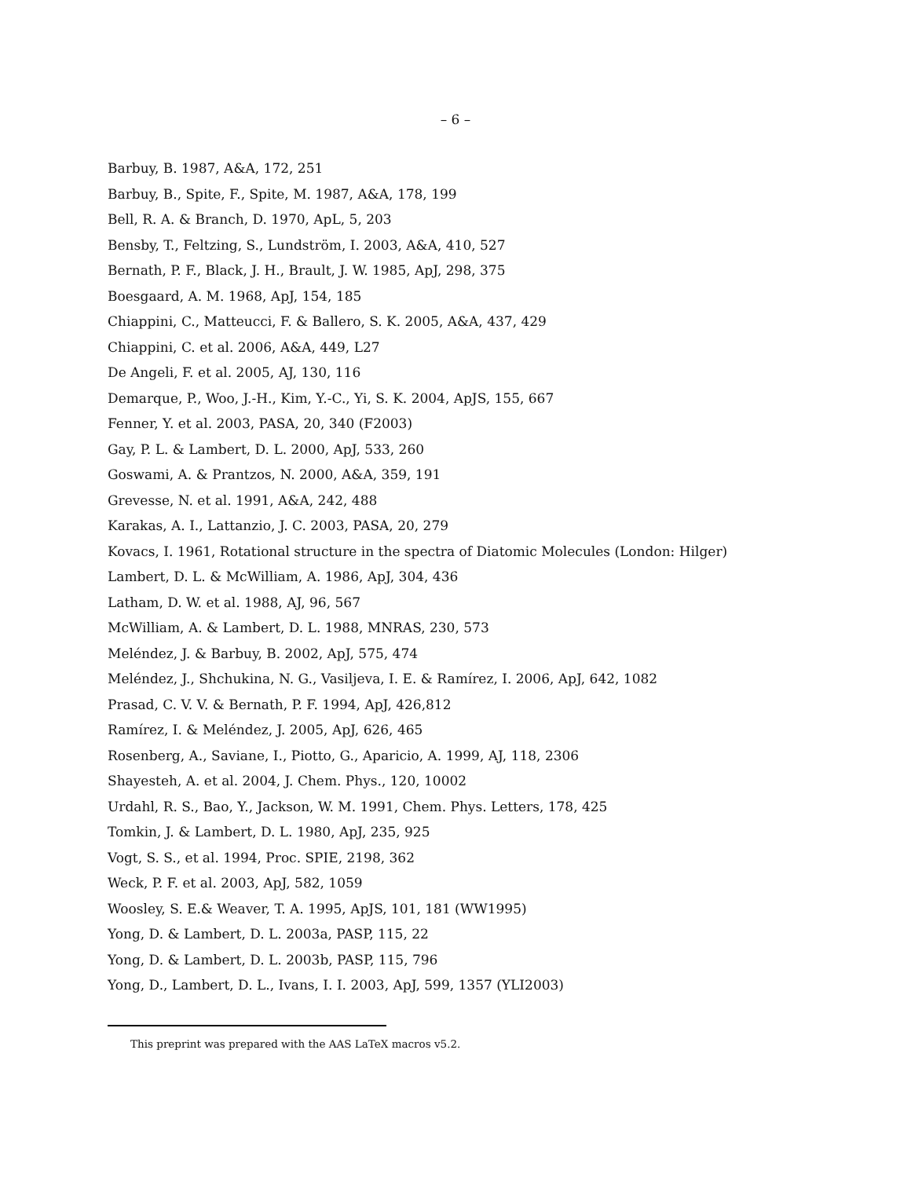– 6 –
Barbuy, B. 1987, A&A, 172, 251
Barbuy, B., Spite, F., Spite, M. 1987, A&A, 178, 199
Bell, R. A. & Branch, D. 1970, ApL, 5, 203
Bensby, T., Feltzing, S., Lundström, I. 2003, A&A, 410, 527
Bernath, P. F., Black, J. H., Brault, J. W. 1985, ApJ, 298, 375
Boesgaard, A. M. 1968, ApJ, 154, 185
Chiappini, C., Matteucci, F. & Ballero, S. K. 2005, A&A, 437, 429
Chiappini, C. et al. 2006, A&A, 449, L27
De Angeli, F. et al. 2005, AJ, 130, 116
Demarque, P., Woo, J.-H., Kim, Y.-C., Yi, S. K. 2004, ApJS, 155, 667
Fenner, Y. et al. 2003, PASA, 20, 340 (F2003)
Gay, P. L. & Lambert, D. L. 2000, ApJ, 533, 260
Goswami, A. & Prantzos, N. 2000, A&A, 359, 191
Grevesse, N. et al. 1991, A&A, 242, 488
Karakas, A. I., Lattanzio, J. C. 2003, PASA, 20, 279
Kovacs, I. 1961, Rotational structure in the spectra of Diatomic Molecules (London: Hilger)
Lambert, D. L. & McWilliam, A. 1986, ApJ, 304, 436
Latham, D. W. et al. 1988, AJ, 96, 567
McWilliam, A. & Lambert, D. L. 1988, MNRAS, 230, 573
Meléndez, J. & Barbuy, B. 2002, ApJ, 575, 474
Meléndez, J., Shchukina, N. G., Vasiljeva, I. E. & Ramírez, I. 2006, ApJ, 642, 1082
Prasad, C. V. V. & Bernath, P. F. 1994, ApJ, 426,812
Ramírez, I. & Meléndez, J. 2005, ApJ, 626, 465
Rosenberg, A., Saviane, I., Piotto, G., Aparicio, A. 1999, AJ, 118, 2306
Shayesteh, A. et al. 2004, J. Chem. Phys., 120, 10002
Urdahl, R. S., Bao, Y., Jackson, W. M. 1991, Chem. Phys. Letters, 178, 425
Tomkin, J. & Lambert, D. L. 1980, ApJ, 235, 925
Vogt, S. S., et al. 1994, Proc. SPIE, 2198, 362
Weck, P. F. et al. 2003, ApJ, 582, 1059
Woosley, S. E.& Weaver, T. A. 1995, ApJS, 101, 181 (WW1995)
Yong, D. & Lambert, D. L. 2003a, PASP, 115, 22
Yong, D. & Lambert, D. L. 2003b, PASP, 115, 796
Yong, D., Lambert, D. L., Ivans, I. I. 2003, ApJ, 599, 1357 (YLI2003)
This preprint was prepared with the AAS LaTeX macros v5.2.